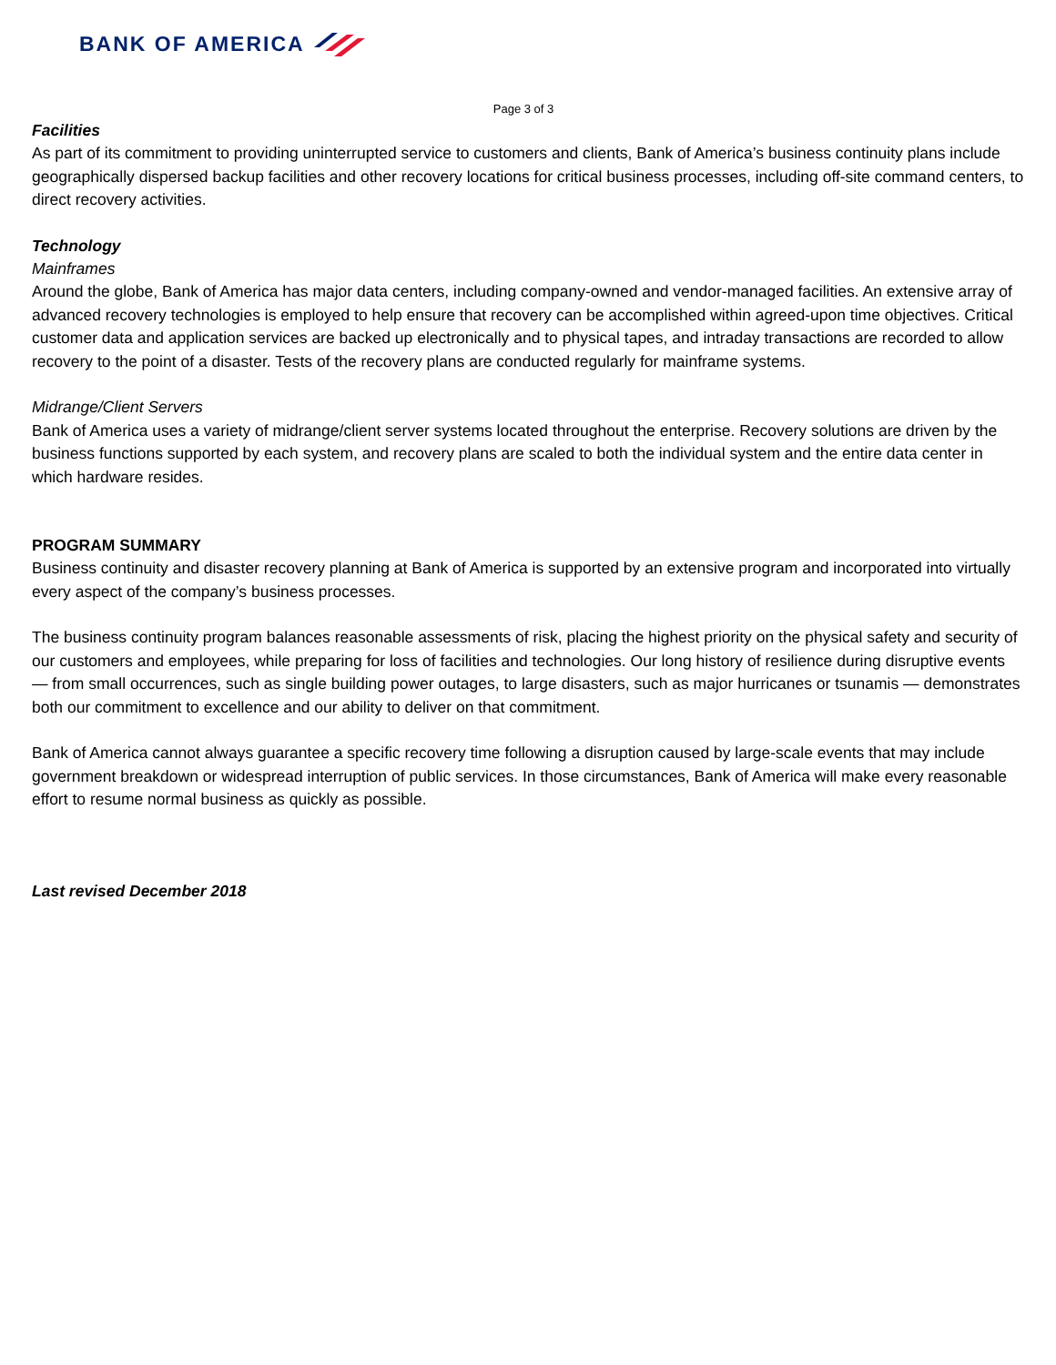BANK OF AMERICA
Page 3 of 3
Facilities
As part of its commitment to providing uninterrupted service to customers and clients, Bank of America’s business continuity plans include geographically dispersed backup facilities and other recovery locations for critical business processes, including off-site command centers, to direct recovery activities.
Technology
Mainframes
Around the globe, Bank of America has major data centers, including company-owned and vendor-managed facilities. An extensive array of advanced recovery technologies is employed to help ensure that recovery can be accomplished within agreed-upon time objectives. Critical customer data and application services are backed up electronically and to physical tapes, and intraday transactions are recorded to allow recovery to the point of a disaster. Tests of the recovery plans are conducted regularly for mainframe systems.
Midrange/Client Servers
Bank of America uses a variety of midrange/client server systems located throughout the enterprise. Recovery solutions are driven by the business functions supported by each system, and recovery plans are scaled to both the individual system and the entire data center in which hardware resides.
PROGRAM SUMMARY
Business continuity and disaster recovery planning at Bank of America is supported by an extensive program and incorporated into virtually every aspect of the company’s business processes.
The business continuity program balances reasonable assessments of risk, placing the highest priority on the physical safety and security of our customers and employees, while preparing for loss of facilities and technologies. Our long history of resilience during disruptive events — from small occurrences, such as single building power outages, to large disasters, such as major hurricanes or tsunamis — demonstrates both our commitment to excellence and our ability to deliver on that commitment.
Bank of America cannot always guarantee a specific recovery time following a disruption caused by large-scale events that may include government breakdown or widespread interruption of public services. In those circumstances, Bank of America will make every reasonable effort to resume normal business as quickly as possible.
Last revised December 2018